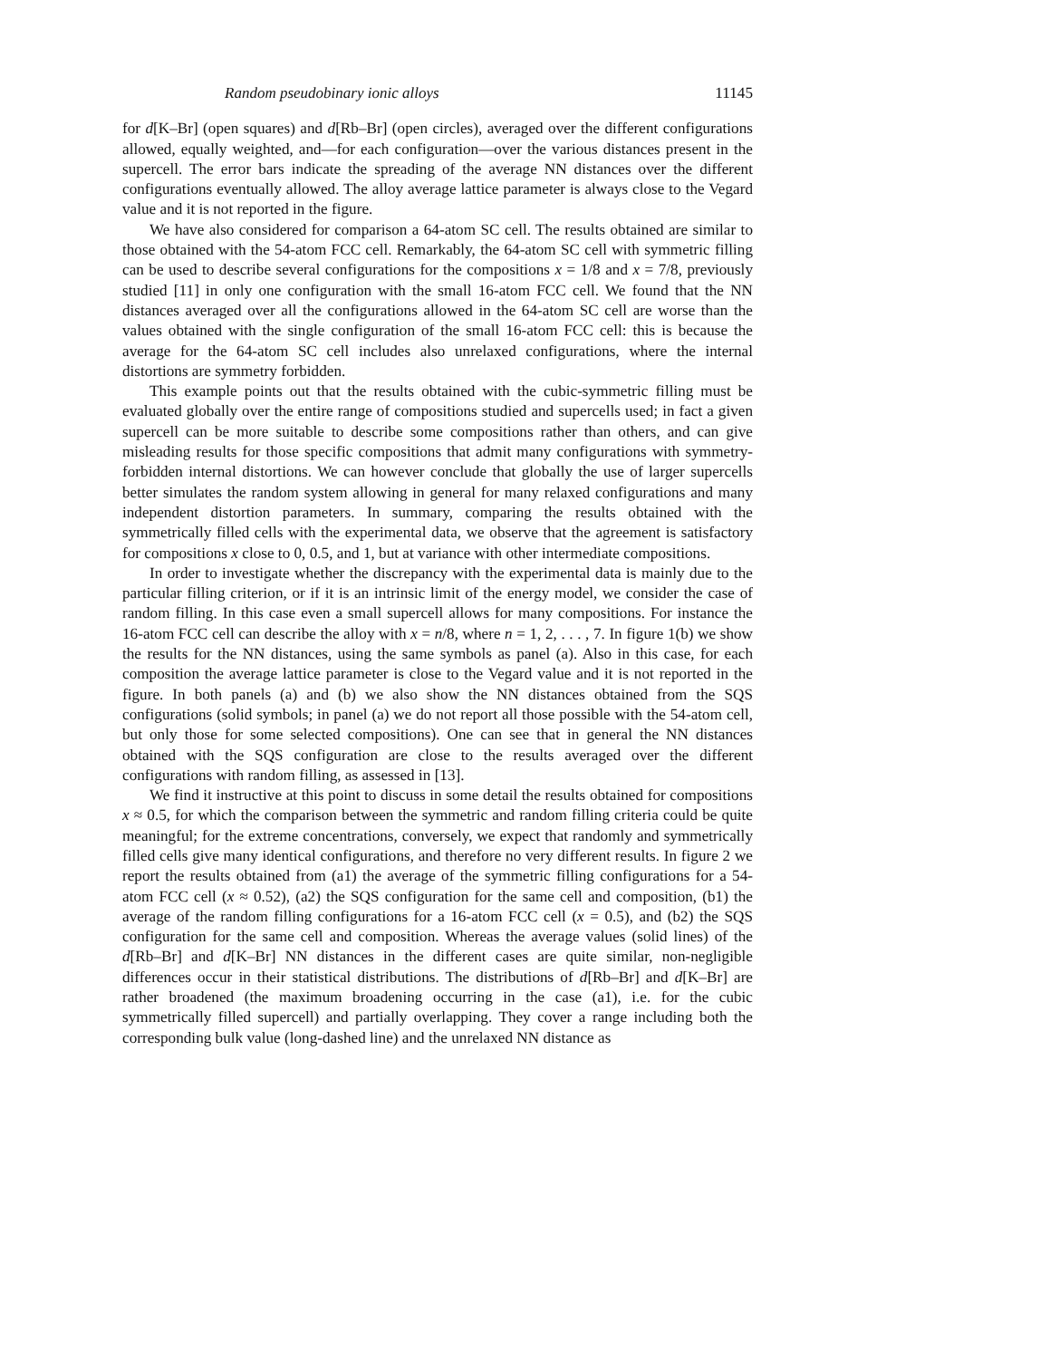Random pseudobinary ionic alloys 11145
for d[K–Br] (open squares) and d[Rb–Br] (open circles), averaged over the different configurations allowed, equally weighted, and—for each configuration—over the various distances present in the supercell. The error bars indicate the spreading of the average NN distances over the different configurations eventually allowed. The alloy average lattice parameter is always close to the Vegard value and it is not reported in the figure.
We have also considered for comparison a 64-atom SC cell. The results obtained are similar to those obtained with the 54-atom FCC cell. Remarkably, the 64-atom SC cell with symmetric filling can be used to describe several configurations for the compositions x = 1/8 and x = 7/8, previously studied [11] in only one configuration with the small 16-atom FCC cell. We found that the NN distances averaged over all the configurations allowed in the 64-atom SC cell are worse than the values obtained with the single configuration of the small 16-atom FCC cell: this is because the average for the 64-atom SC cell includes also unrelaxed configurations, where the internal distortions are symmetry forbidden.
This example points out that the results obtained with the cubic-symmetric filling must be evaluated globally over the entire range of compositions studied and supercells used; in fact a given supercell can be more suitable to describe some compositions rather than others, and can give misleading results for those specific compositions that admit many configurations with symmetry-forbidden internal distortions. We can however conclude that globally the use of larger supercells better simulates the random system allowing in general for many relaxed configurations and many independent distortion parameters. In summary, comparing the results obtained with the symmetrically filled cells with the experimental data, we observe that the agreement is satisfactory for compositions x close to 0, 0.5, and 1, but at variance with other intermediate compositions.
In order to investigate whether the discrepancy with the experimental data is mainly due to the particular filling criterion, or if it is an intrinsic limit of the energy model, we consider the case of random filling. In this case even a small supercell allows for many compositions. For instance the 16-atom FCC cell can describe the alloy with x = n/8, where n = 1, 2, . . . , 7. In figure 1(b) we show the results for the NN distances, using the same symbols as panel (a). Also in this case, for each composition the average lattice parameter is close to the Vegard value and it is not reported in the figure. In both panels (a) and (b) we also show the NN distances obtained from the SQS configurations (solid symbols; in panel (a) we do not report all those possible with the 54-atom cell, but only those for some selected compositions). One can see that in general the NN distances obtained with the SQS configuration are close to the results averaged over the different configurations with random filling, as assessed in [13].
We find it instructive at this point to discuss in some detail the results obtained for compositions x ≈ 0.5, for which the comparison between the symmetric and random filling criteria could be quite meaningful; for the extreme concentrations, conversely, we expect that randomly and symmetrically filled cells give many identical configurations, and therefore no very different results. In figure 2 we report the results obtained from (a1) the average of the symmetric filling configurations for a 54-atom FCC cell (x ≈ 0.52), (a2) the SQS configuration for the same cell and composition, (b1) the average of the random filling configurations for a 16-atom FCC cell (x = 0.5), and (b2) the SQS configuration for the same cell and composition. Whereas the average values (solid lines) of the d[Rb–Br] and d[K–Br] NN distances in the different cases are quite similar, non-negligible differences occur in their statistical distributions. The distributions of d[Rb–Br] and d[K–Br] are rather broadened (the maximum broadening occurring in the case (a1), i.e. for the cubic symmetrically filled supercell) and partially overlapping. They cover a range including both the corresponding bulk value (long-dashed line) and the unrelaxed NN distance as